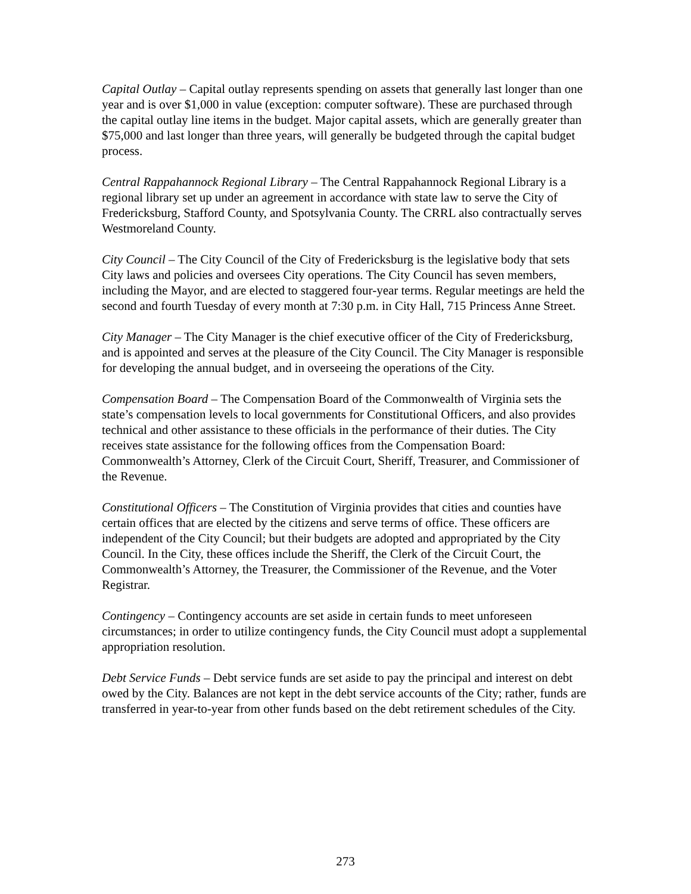Capital Outlay – Capital outlay represents spending on assets that generally last longer than one year and is over $1,000 in value (exception: computer software). These are purchased through the capital outlay line items in the budget. Major capital assets, which are generally greater than $75,000 and last longer than three years, will generally be budgeted through the capital budget process.
Central Rappahannock Regional Library – The Central Rappahannock Regional Library is a regional library set up under an agreement in accordance with state law to serve the City of Fredericksburg, Stafford County, and Spotsylvania County. The CRRL also contractually serves Westmoreland County.
City Council – The City Council of the City of Fredericksburg is the legislative body that sets City laws and policies and oversees City operations. The City Council has seven members, including the Mayor, and are elected to staggered four-year terms. Regular meetings are held the second and fourth Tuesday of every month at 7:30 p.m. in City Hall, 715 Princess Anne Street.
City Manager – The City Manager is the chief executive officer of the City of Fredericksburg, and is appointed and serves at the pleasure of the City Council. The City Manager is responsible for developing the annual budget, and in overseeing the operations of the City.
Compensation Board – The Compensation Board of the Commonwealth of Virginia sets the state’s compensation levels to local governments for Constitutional Officers, and also provides technical and other assistance to these officials in the performance of their duties. The City receives state assistance for the following offices from the Compensation Board: Commonwealth’s Attorney, Clerk of the Circuit Court, Sheriff, Treasurer, and Commissioner of the Revenue.
Constitutional Officers – The Constitution of Virginia provides that cities and counties have certain offices that are elected by the citizens and serve terms of office. These officers are independent of the City Council; but their budgets are adopted and appropriated by the City Council. In the City, these offices include the Sheriff, the Clerk of the Circuit Court, the Commonwealth’s Attorney, the Treasurer, the Commissioner of the Revenue, and the Voter Registrar.
Contingency – Contingency accounts are set aside in certain funds to meet unforeseen circumstances; in order to utilize contingency funds, the City Council must adopt a supplemental appropriation resolution.
Debt Service Funds – Debt service funds are set aside to pay the principal and interest on debt owed by the City. Balances are not kept in the debt service accounts of the City; rather, funds are transferred in year-to-year from other funds based on the debt retirement schedules of the City.
273